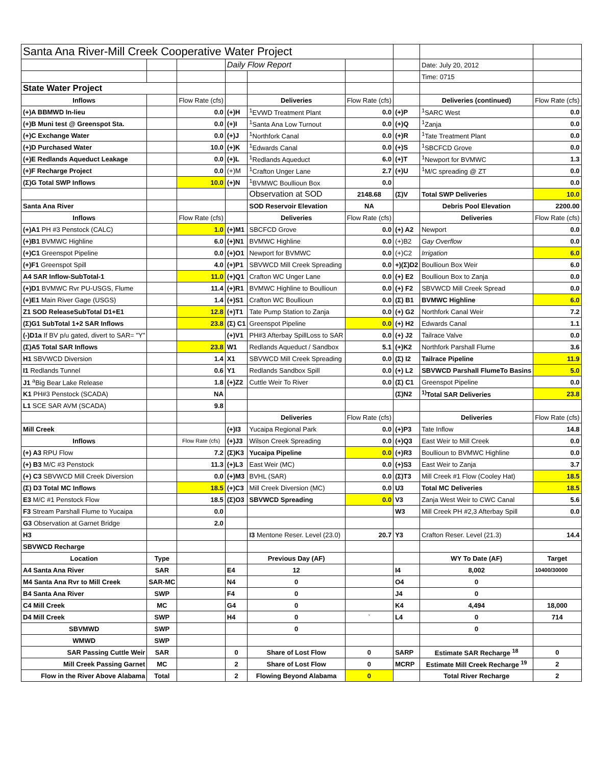| Santa Ana River-Mill Creek Cooperative Water Project | | | | | | | | |
| | | | Daily Flow Report | | | | Date: July 20, 2012 | |
| | | | | | | | Time: 0715 | |
| State Water Project | | | | | | | | |
| Inflows | | Flow Rate (cfs) | | Deliveries | Flow Rate (cfs) | | Deliveries (continued) | Flow Rate (cfs) |
| (+)A BBMWD In-lieu | | 0.0 | (+)H | <sup>1</sup> EVWD Treatment Plant | 0.0 | (+)P | <sup>1</sup> SARC West | 0.0 |
| (+)B Muni test @ Greenspot Sta. | | 0.0 | (+)I | <sup>1</sup> Santa Ana Low Turnout | 0.0 | (+)Q | <sup>1</sup> Zanja | 0.0 |
| (+)C Exchange Water | | 0.0 | (+)J | <sup>1</sup> Northfork Canal | 0.0 | (+)R | <sup>1</sup> Tate Treatment Plant | 0.0 |
| (+)D Purchased Water | | 10.0 | (+)K | <sup>1</sup> Edwards Canal | 0.0 | (+)S | <sup>1</sup> SBCFCD Grove | 0.0 |
| (+)E Redlands Aqueduct Leakage | | 0.0 | (+)L | <sup>1</sup> Redlands Aqueduct | 6.0 | (+)T | <sup>1</sup> Newport for BVMWC | 1.3 |
| (+)F Recharge Project | | 0.0 | (+)M | <sup>1</sup> Crafton Unger Lane | 2.7 | (+)U | <sup>1</sup> M/C spreading @ ZT | 0.0 |
| (Σ)G Total SWP Inflows | | 10.0 | (+)N | <sup>1</sup> BVMWC Boullioun Box | 0.0 | | | 0.0 |
| | | | | Observation at SOD | 2148.68 | (Σ)V | Total SWP Deliveries | 10.0 |
| Santa Ana River | | | | SOD Reservoir Elevation | NA | | Debris Pool Elevation | 2200.00 |
| Inflows | | Flow Rate (cfs) | | Deliveries | Flow Rate (cfs) | | Deliveries | Flow Rate (cfs) |
| (+)A1 PH #3 Penstock (CALC) | | 1.0 | (+)M1 | SBCFCD Grove | 0.0 | (+) A2 | Newport | 0.0 |
| (+)B1 BVMWC Highline | | 6.0 | (+)N1 | BVMWC Highline | 0.0 | (+)B2 | Gay Overflow | 0.0 |
| (+)C1 Greenspot Pipeline | | 0.0 | (+)O1 | Newport for BVMWC | 0.0 | (+)C2 | Irrigation | 6.0 |
| (+)F1 Greenspot Spill | | 4.0 | (+)P1 | SBVWCD Mill Creek Spreading | 0.0 | +)(Σ)D2 | Boullioun Box Weir | 6.0 |
| A4 SAR Inflow-SubTotal-1 | | 11.0 | (+)Q1 | Crafton WC Unger Lane | 0.0 | (+) E2 | Boullioun Box to Zanja | 0.0 |
| (+)D1 BVMWC Rvr PU-USGS, Flume | | 11.4 | (+)R1 | BVMWC Highline to Boullioun | 0.0 | (+) F2 | SBVWCD Mill Creek Spread | 0.0 |
| (+)E1 Main River Gage (USGS) | | 1.4 | (+)S1 | Crafton WC Boullioun | 0.0 | (Σ) B1 | BVMWC Highline | 6.0 |
| Z1 SOD ReleaseSubTotal D1+E1 | | 12.8 | (+)T1 | Tate Pump Station to Zanja | 0.0 | (+) G2 | Northfork Canal Weir | 7.2 |
| (Σ)G1 SubTotal 1+2 SAR Inflows | | 23.8 | (Σ) C1 | Greenspot Pipeline | 0.0 | (+) H2 | Edwards Canal | 1.1 |
| (-)D1a If BV p/u gated, divert to SAR= "Y" | | | (+)V1 | PH#3 Afterbay SpillLoss to SAR | 0.0 | (+) J2 | Tailrace Valve | 0.0 |
| (Σ)A5 Total SAR Inflows | | 23.8 | W1 | Redlands Aqueduct / Sandbox | 5.1 | (+)K2 | Northfork Parshall Flume | 3.6 |
| H1 SBVWCD Diversion | | 1.4 | X1 | SBVWCD Mill Creek Spreading | 0.0 | (Σ) I2 | Tailrace Pipeline | 11.9 |
| I1 Redlands Tunnel | | 0.6 | Y1 | Redlands Sandbox Spill | 0.0 | (+) L2 | SBVWCD Parshall FlumeTo Basins | 5.0 |
| J1 <sup>a</sup>Big Bear Lake Release | | 1.8 | (+)Z2 | Cuttle Weir To River | 0.0 | (Σ) C1 | Greenspot Pipeline | 0.0 |
| K1 PH#3 Penstock (SCADA) | | NA | | | | (Σ)N2 | <sup>1)</sup> Total SAR Deliveries | 23.8 |
| L1 SCE SAR AVM (SCADA) | | 9.8 | | | | | | |
| | | | | Deliveries | Flow Rate (cfs) | | Deliveries | Flow Rate (cfs) |
| Mill Creek | | | (+)I3 | Yucaipa Regional Park | 0.0 | (+)P3 | Tate Inflow | 14.8 |
| Inflows | | Flow Rate (cfs) | (+)J3 | Wilson Creek Spreading | 0.0 | (+)Q3 | East Weir to Mill Creek | 0.0 |
| (+) A3 RPU Flow | | 7.2 | (Σ)K3 | Yucaipa Pipeline | 0.0 | (+)R3 | Boullioun to BVMWC Highline | 0.0 |
| (+) B3 M/C #3 Penstock | | 11.3 | (+)L3 | East Weir (MC) | 0.0 | (+)S3 | East Weir to Zanja | 3.7 |
| (+) C3 SBVWCD Mill Creek Diversion | | 0.0 | (+)M3 | BVHL (SAR) | 0.0 | (Σ)T3 | Mill Creek #1 Flow (Cooley Hat) | 18.5 |
| (Σ) D3 Total MC Inflows | | 18.5 | (+)C3 | Mill Creek Diversion (MC) | 0.0 | U3 | Total MC Deliveries | 18.5 |
| E3 M/C #1 Penstock Flow | | 18.5 | (Σ)O3 | SBVWCD Spreading | 0.0 | V3 | Zanja West Weir to CWC Canal | 5.6 |
| F3 Stream Parshall Flume to Yucaipa | | 0.0 | | | | W3 | Mill Creek PH #2,3 Afterbay Spill | 0.0 |
| G3 Observation at Garnet Bridge | | 2.0 | | | | | | |
| H3 | | | | I3 Mentone Reser. Level (23.0) | 20.7 | Y3 | Crafton Reser. Level (21.3) | 14.4 |
| SBVWCD Recharge | | | | | | | | |
| Location | Type | | | Previous Day (AF) | | | WY To Date (AF) | Target |
| A4 Santa Ana River | SAR | | E4 | 12 | | I4 | 8,002 | 10400/30000 |
| M4 Santa Ana Rvr to Mill Creek | SAR-MC | | N4 | 0 | | O4 | 0 | |
| B4 Santa Ana River | SWP | | F4 | 0 | | J4 | 0 | |
| C4 Mill Creek | MC | | G4 | 0 | | K4 | 4,494 | 18,000 |
| D4 Mill Creek | SWP | | H4 | 0 | ` | L4 | 0 | 714 |
| SBVMWD | SWP | | | 0 | | | 0 | |
| WMWD | SWP | | | | | | | |
| SAR Passing Cuttle Weir | SAR | | 0 | Share of Lost Flow | 0 | SARP | Estimate SAR Recharge <sup>18</sup> | 0 |
| Mill Creek Passing Garnet | MC | | 2 | Share of Lost Flow | 0 | MCRP | Estimate Mill Creek Recharge <sup>19</sup> | 2 |
| Flow in the River Above Alabama | Total | | 2 | Flowing Beyond Alabama | 0 | | Total River Recharge | 2 |